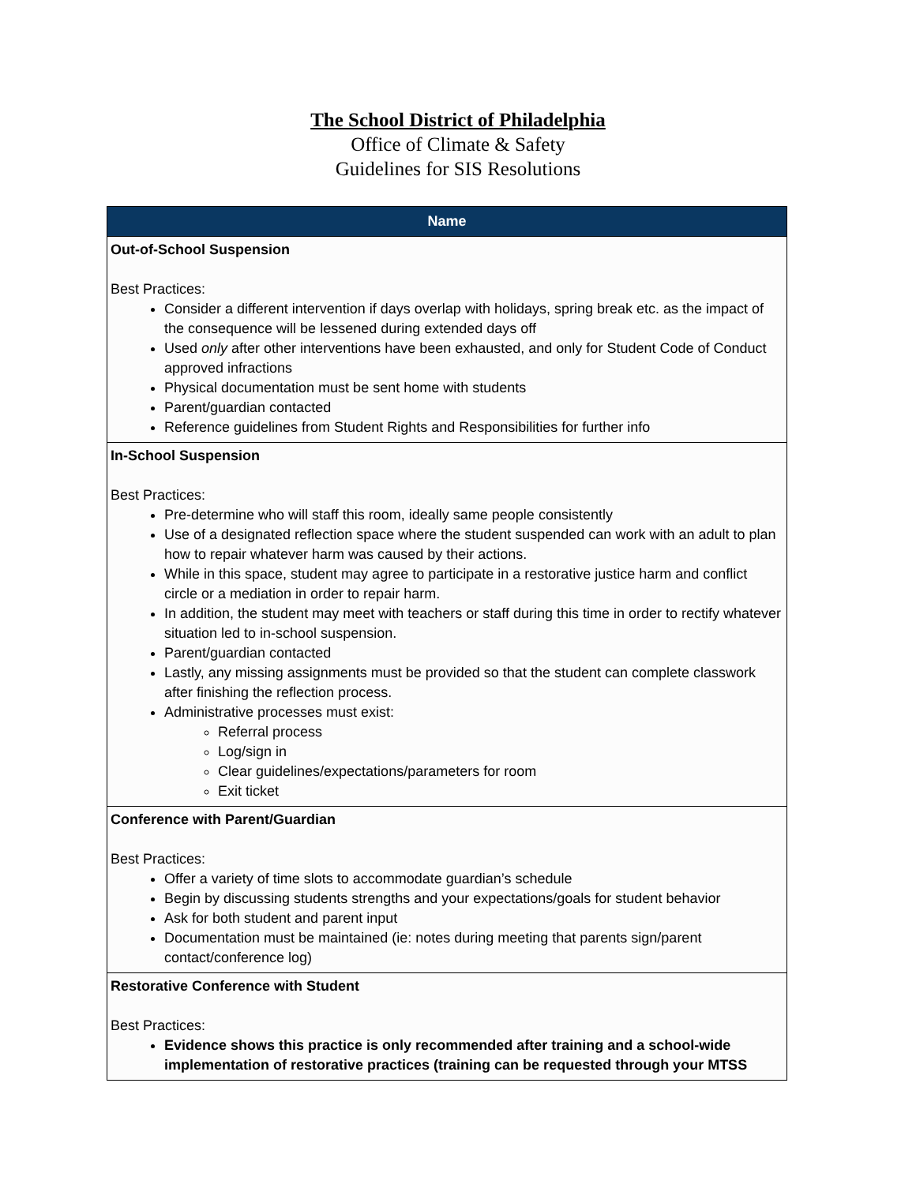The School District of Philadelphia
Office of Climate & Safety
Guidelines for SIS Resolutions
| Name |
| --- |
| Out-of-School Suspension Best Practices: Consider a different intervention if days overlap with holidays, spring break etc. as the impact of the consequence will be lessened during extended days off Used only after other interventions have been exhausted, and only for Student Code of Conduct approved infractions Physical documentation must be sent home with students Parent/guardian contacted Reference guidelines from Student Rights and Responsibilities for further info |
| In-School Suspension Best Practices: Pre-determine who will staff this room, ideally same people consistently Use of a designated reflection space where the student suspended can work with an adult to plan how to repair whatever harm was caused by their actions. While in this space, student may agree to participate in a restorative justice harm and conflict circle or a mediation in order to repair harm. In addition, the student may meet with teachers or staff during this time in order to rectify whatever situation led to in-school suspension. Parent/guardian contacted Lastly, any missing assignments must be provided so that the student can complete classwork after finishing the reflection process. Administrative processes must exist: Referral process Log/sign in Clear guidelines/expectations/parameters for room Exit ticket |
| Conference with Parent/Guardian Best Practices: Offer a variety of time slots to accommodate guardian’s schedule Begin by discussing students strengths and your expectations/goals for student behavior Ask for both student and parent input Documentation must be maintained (ie: notes during meeting that parents sign/parent contact/conference log) |
| Restorative Conference with Student Best Practices: Evidence shows this practice is only recommended after training and a school-wide implementation of restorative practices (training can be requested through your MTSS |